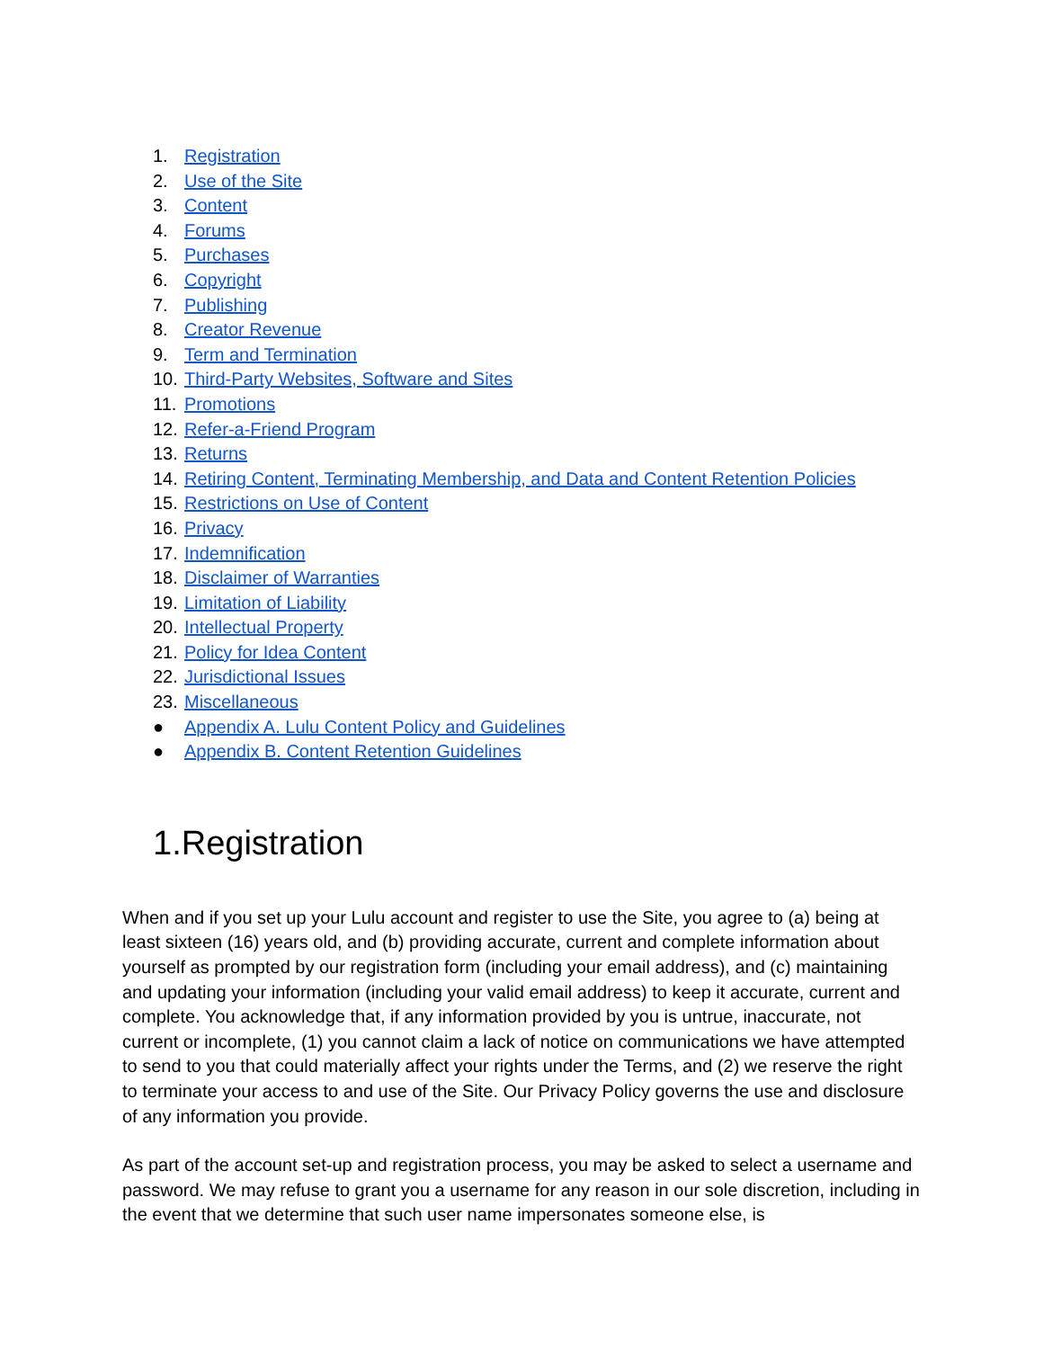1. Registration
2. Use of the Site
3. Content
4. Forums
5. Purchases
6. Copyright
7. Publishing
8. Creator Revenue
9. Term and Termination
10. Third-Party Websites, Software and Sites
11. Promotions
12. Refer-a-Friend Program
13. Returns
14. Retiring Content, Terminating Membership, and Data and Content Retention Policies
15. Restrictions on Use of Content
16. Privacy
17. Indemnification
18. Disclaimer of Warranties
19. Limitation of Liability
20. Intellectual Property
21. Policy for Idea Content
22. Jurisdictional Issues
23. Miscellaneous
● Appendix A. Lulu Content Policy and Guidelines
● Appendix B. Content Retention Guidelines
1.Registration
When and if you set up your Lulu account and register to use the Site, you agree to (a) being at least sixteen (16) years old, and (b) providing accurate, current and complete information about yourself as prompted by our registration form (including your email address), and (c) maintaining and updating your information (including your valid email address) to keep it accurate, current and complete. You acknowledge that, if any information provided by you is untrue, inaccurate, not current or incomplete, (1) you cannot claim a lack of notice on communications we have attempted to send to you that could materially affect your rights under the Terms, and (2) we reserve the right to terminate your access to and use of the Site. Our Privacy Policy governs the use and disclosure of any information you provide.
As part of the account set-up and registration process, you may be asked to select a username and password. We may refuse to grant you a username for any reason in our sole discretion, including in the event that we determine that such user name impersonates someone else, is